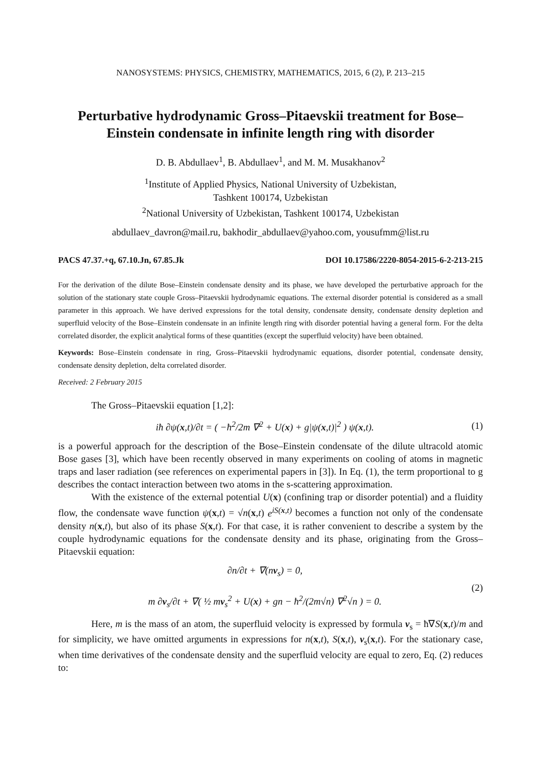NANOSYSTEMS: PHYSICS, CHEMISTRY, MATHEMATICS, 2015, 6 (2), P. 213–215
Perturbative hydrodynamic Gross–Pitaevskii treatment for Bose–Einstein condensate in infinite length ring with disorder
D. B. Abdullaev<sup>1</sup>, B. Abdullaev<sup>1</sup>, and M. M. Musakhanov<sup>2</sup>
<sup>1</sup> Institute of Applied Physics, National University of Uzbekistan,
Tashkent 100174, Uzbekistan
<sup>2</sup> National University of Uzbekistan, Tashkent 100174, Uzbekistan
abdullaev_davron@mail.ru, bakhodir_abdullaev@yahoo.com, yousufmm@list.ru
PACS 47.37.+q, 67.10.Jn, 67.85.Jk DOI 10.17586/2220-8054-2015-6-2-213-215
For the derivation of the dilute Bose–Einstein condensate density and its phase, we have developed the perturbative approach for the solution of the stationary state couple Gross–Pitaevskii hydrodynamic equations. The external disorder potential is considered as a small parameter in this approach. We have derived expressions for the total density, condensate density, condensate density depletion and superfluid velocity of the Bose–Einstein condensate in an infinite length ring with disorder potential having a general form. For the delta correlated disorder, the explicit analytical forms of these quantities (except the superfluid velocity) have been obtained.
Keywords: Bose–Einstein condensate in ring, Gross–Pitaevskii hydrodynamic equations, disorder potential, condensate density, condensate density depletion, delta correlated disorder.
Received: 2 February 2015
The Gross–Pitaevskii equation [1,2]:
iħ ∂ψ(x,t)/∂t = ( −ħ<sup>2</sup>/2m ∇<sup>2</sup> + U(x) + g|ψ(x,t)|<sup>2</sup> ) ψ(x,t).
(1)
is a powerful approach for the description of the Bose–Einstein condensate of the dilute ultracold atomic Bose gases [3], which have been recently observed in many experiments on cooling of atoms in magnetic traps and laser radiation (see references on experimental papers in [3]). In Eq. (1), the term proportional to g describes the contact interaction between two atoms in the s-scattering approximation.
With the existence of the external potential U(x) (confining trap or disorder potential) and a fluidity flow, the condensate wave function ψ(x,t) = √n(x,t) e<sup>iS(x,t)</sup> becomes a function not only of the condensate density n(x,t), but also of its phase S(x,t). For that case, it is rather convenient to describe a system by the couple hydrodynamic equations for the condensate density and its phase, originating from the Gross–Pitaevskii equation:
∂n/∂t + ∇(nv<sub>s</sub>) = 0,
m ∂v<sub>s</sub>/∂t + ∇( ½ mv<sub>s</sub><sup>2</sup> + U(x) + gn − ħ<sup>2</sup>/(2m√n) ∇<sup>2</sup>√n ) = 0.
(2)
Here, m is the mass of an atom, the superfluid velocity is expressed by formula v<sub>s</sub> = ħ∇S(x,t)/m and for simplicity, we have omitted arguments in expressions for n(x,t), S(x,t), v<sub>s</sub>(x,t). For the stationary case, when time derivatives of the condensate density and the superfluid velocity are equal to zero, Eq. (2) reduces to: